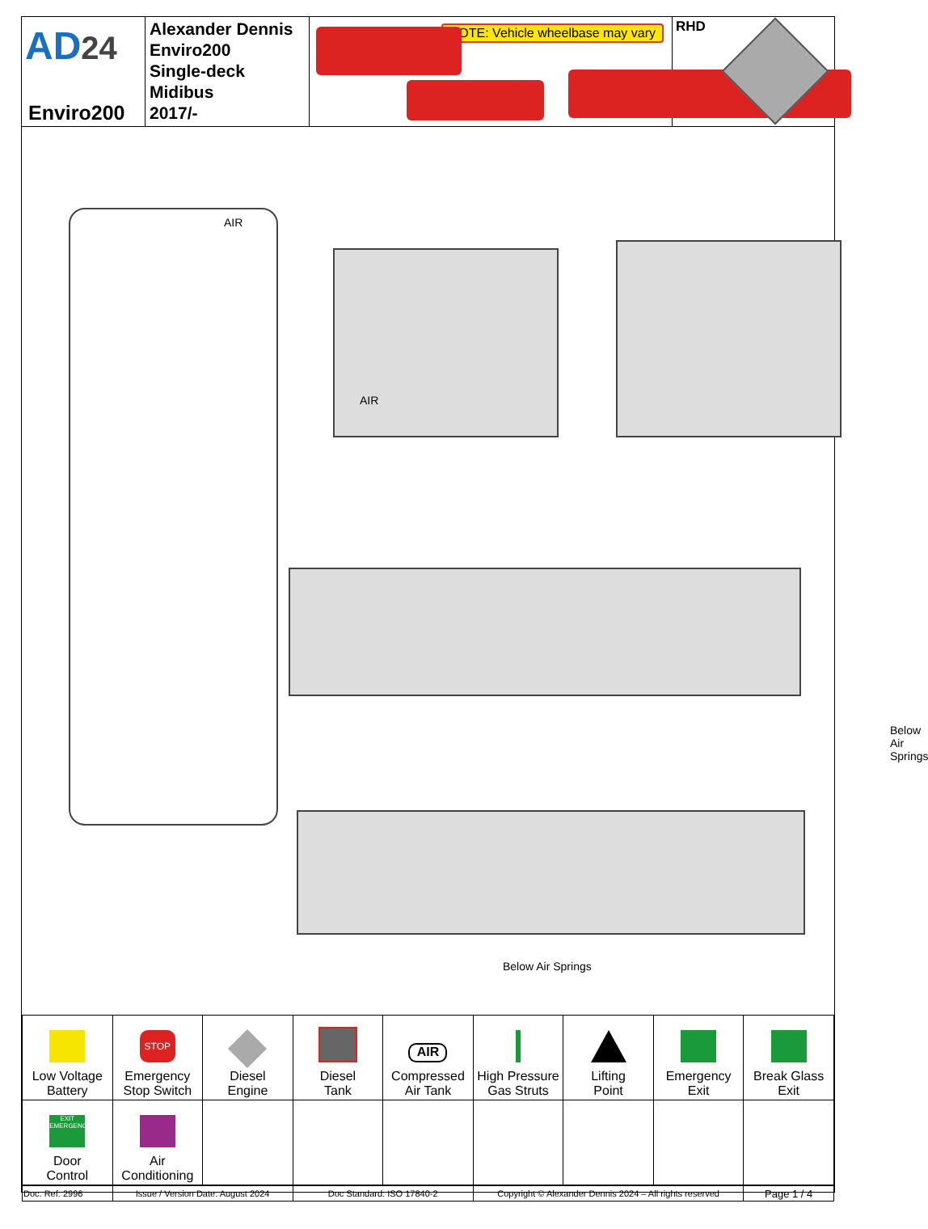AD24
Enviro200
Alexander Dennis
Enviro200
Single-deck
Midibus
2017/-
NOTE: Vehicle wheelbase may vary
RHD
AIR
AIR
Below Air Springs
Below Air Springs
| Low Voltage Battery | STOP Emergency Stop Switch | Diesel Engine | Diesel Tank | AIR Compressed Air Tank | High Pressure Gas Struts | Lifting Point | Emergency Exit | Break Glass Exit |
| EXIT EMERGENCY Door Control | Air Conditioning | | | | | | | |
| Doc. Ref: 2996 | Issue / Version Date: August 2024 | Doc Standard: ISO 17840-2 | Copyright © Alexander Dennis 2024 – All rights reserved | Page 1 / 4 |